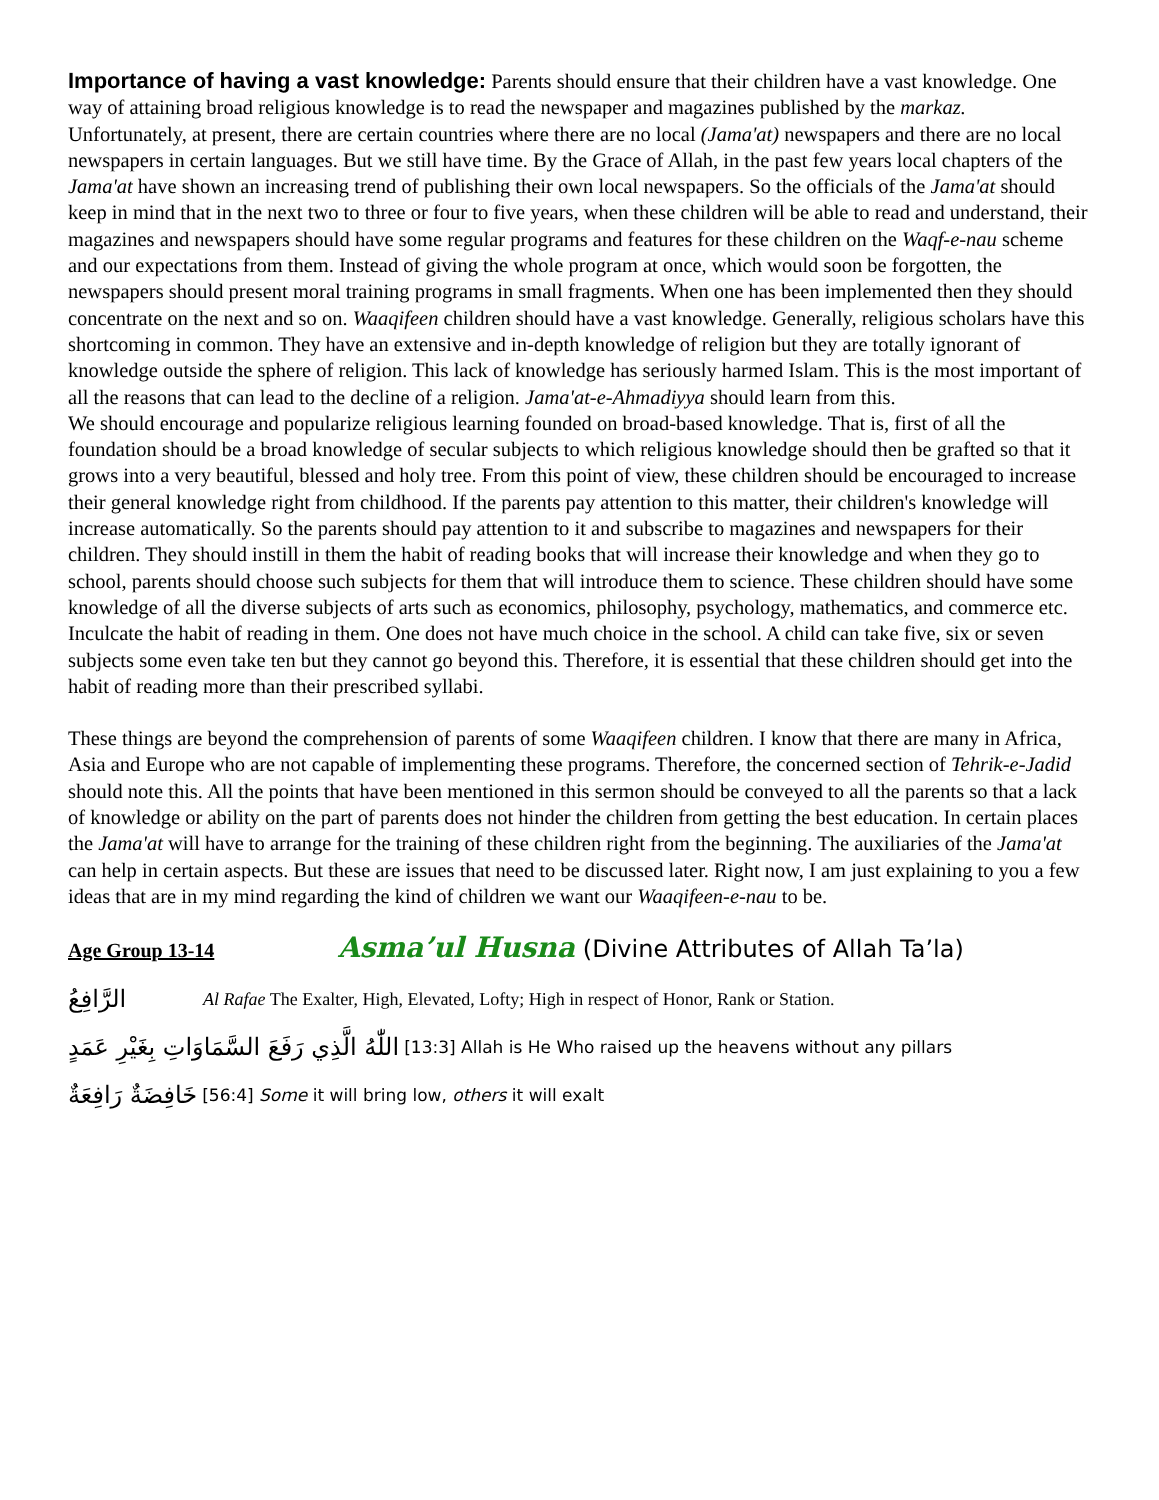Importance of having a vast knowledge: Parents should ensure that their children have a vast knowledge. One way of attaining broad religious knowledge is to read the newspaper and magazines published by the markaz. Unfortunately, at present, there are certain countries where there are no local (Jama'at) newspapers and there are no local newspapers in certain languages. But we still have time. By the Grace of Allah, in the past few years local chapters of the Jama'at have shown an increasing trend of publishing their own local newspapers. So the officials of the Jama'at should keep in mind that in the next two to three or four to five years, when these children will be able to read and understand, their magazines and newspapers should have some regular programs and features for these children on the Waqf-e-nau scheme and our expectations from them. Instead of giving the whole program at once, which would soon be forgotten, the newspapers should present moral training programs in small fragments. When one has been implemented then they should concentrate on the next and so on. Waaqifeen children should have a vast knowledge. Generally, religious scholars have this shortcoming in common. They have an extensive and in-depth knowledge of religion but they are totally ignorant of knowledge outside the sphere of religion. This lack of knowledge has seriously harmed Islam. This is the most important of all the reasons that can lead to the decline of a religion. Jama'at-e-Ahmadiyya should learn from this.
We should encourage and popularize religious learning founded on broad-based knowledge. That is, first of all the foundation should be a broad knowledge of secular subjects to which religious knowledge should then be grafted so that it grows into a very beautiful, blessed and holy tree. From this point of view, these children should be encouraged to increase their general knowledge right from childhood. If the parents pay attention to this matter, their children's knowledge will increase automatically. So the parents should pay attention to it and subscribe to magazines and newspapers for their children. They should instill in them the habit of reading books that will increase their knowledge and when they go to school, parents should choose such subjects for them that will introduce them to science. These children should have some knowledge of all the diverse subjects of arts such as economics, philosophy, psychology, mathematics, and commerce etc. Inculcate the habit of reading in them. One does not have much choice in the school. A child can take five, six or seven subjects some even take ten but they cannot go beyond this. Therefore, it is essential that these children should get into the habit of reading more than their prescribed syllabi.
These things are beyond the comprehension of parents of some Waaqifeen children. I know that there are many in Africa, Asia and Europe who are not capable of implementing these programs. Therefore, the concerned section of Tehrik-e-Jadid should note this. All the points that have been mentioned in this sermon should be conveyed to all the parents so that a lack of knowledge or ability on the part of parents does not hinder the children from getting the best education. In certain places the Jama'at will have to arrange for the training of these children right from the beginning. The auxiliaries of the Jama'at can help in certain aspects. But these are issues that need to be discussed later. Right now, I am just explaining to you a few ideas that are in my mind regarding the kind of children we want our Waaqifeen-e-nau to be.
Age Group 13-14 Asma’ul Husna (Divine Attributes of Allah Ta’la)
الرَّافِعُ Al Rafae The Exalter, High, Elevated, Lofty; High in respect of Honor, Rank or Station.
اللّٰهُ الَّذِي رَفَعَ السَّمَاوَاتِ بِغَيْرِ عَمَدٍ [13:3] Allah is He Who raised up the heavens without any pillars
خَافِضَةٌ رَافِعَةٌ [56:4] Some it will bring low, others it will exalt